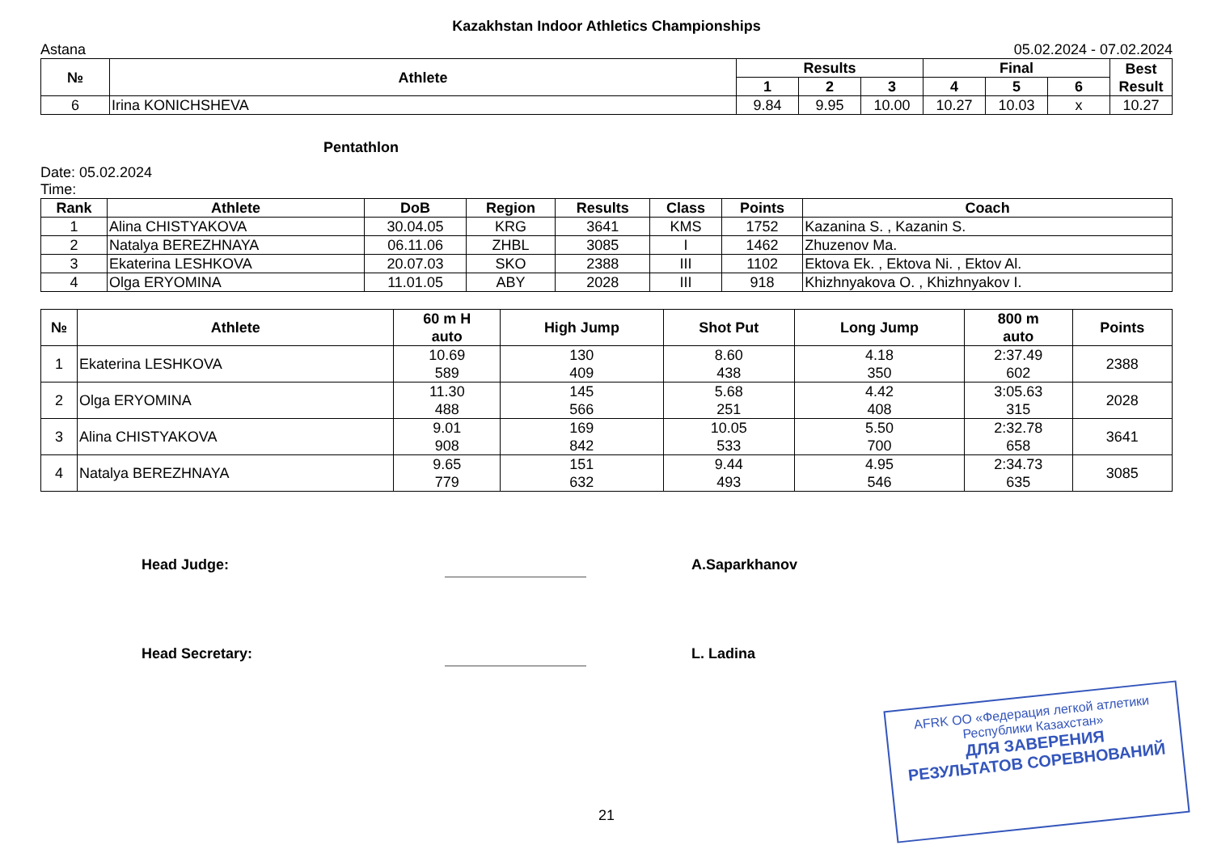Kazakhstan Indoor Athletics Championships
Astana 05.02.2024 - 07.02.2024
| № | Athlete | Results | | | Final | | | Best Result |
| --- | --- | --- | --- | --- | --- | --- | --- | --- |
| | | 1 | 2 | 3 | 4 | 5 | 6 | |
| 6 | Irina KONICHSHEVA | 9.84 | 9.95 | 10.00 | 10.27 | 10.03 | x | 10.27 |
Pentathlon
Date: 05.02.2024
Time:
| Rank | Athlete | DoB | Region | Results | Class | Points | Coach |
| --- | --- | --- | --- | --- | --- | --- | --- |
| 1 | Alina CHISTYAKOVA | 30.04.05 | KRG | 3641 | KMS | 1752 | Kazanina S. , Kazanin S. |
| 2 | Natalya BEREZHNAYA | 06.11.06 | ZHBL | 3085 | I | 1462 | Zhuzenov Ma. |
| 3 | Ekaterina LESHKOVA | 20.07.03 | SKO | 2388 | III | 1102 | Ektova Ek. , Ektova Ni. , Ektov Al. |
| 4 | Olga ERYOMINA | 11.01.05 | ABY | 2028 | III | 918 | Khizhnyakova O. , Khizhnyakov I. |
| № | Athlete | 60 m H auto | High Jump | Shot Put | Long Jump | 800 m auto | Points |
| --- | --- | --- | --- | --- | --- | --- | --- |
| 1 | Ekaterina LESHKOVA | 10.69 589 | 130 409 | 8.60 438 | 4.18 350 | 2:37.49 602 | 2388 |
| 2 | Olga ERYOMINA | 11.30 488 | 145 566 | 5.68 251 | 4.42 408 | 3:05.63 315 | 2028 |
| 3 | Alina CHISTYAKOVA | 9.01 908 | 169 842 | 10.05 533 | 5.50 700 | 2:32.78 658 | 3641 |
| 4 | Natalya BEREZHNAYA | 9.65 779 | 151 632 | 9.44 493 | 4.95 546 | 2:34.73 635 | 3085 |
Head Judge: A.Saparkhanov
Head Secretary: L. Ladina
21
AFRK ОО «Федерация легкой атлетики
Республики Казахстан»
ДЛЯ ЗАВЕРЕНИЯ
РЕЗУЛЬТАТОВ СОРЕВНОВАНИЙ